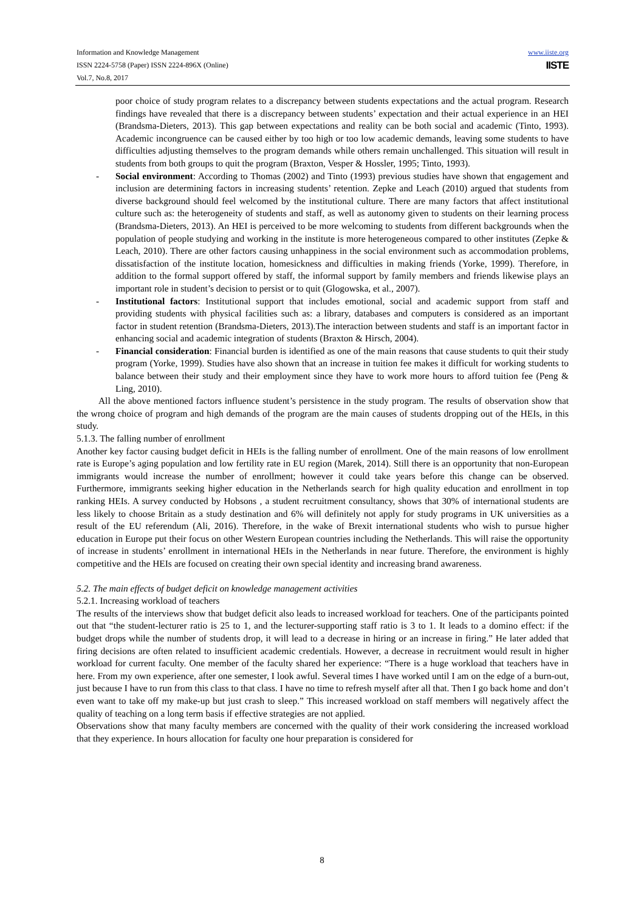www.iiste.org
IISTE
Information and Knowledge Management
ISSN 2224-5758 (Paper) ISSN 2224-896X (Online)
Vol.7, No.8, 2017
poor choice of study program relates to a discrepancy between students expectations and the actual program. Research findings have revealed that there is a discrepancy between students’ expectation and their actual experience in an HEI (Brandsma-Dieters, 2013). This gap between expectations and reality can be both social and academic (Tinto, 1993). Academic incongruence can be caused either by too high or too low academic demands, leaving some students to have difficulties adjusting themselves to the program demands while others remain unchallenged. This situation will result in students from both groups to quit the program (Braxton, Vesper & Hossler, 1995; Tinto, 1993).
- Social environment: According to Thomas (2002) and Tinto (1993) previous studies have shown that engagement and inclusion are determining factors in increasing students’ retention. Zepke and Leach (2010) argued that students from diverse background should feel welcomed by the institutional culture. There are many factors that affect institutional culture such as: the heterogeneity of students and staff, as well as autonomy given to students on their learning process (Brandsma-Dieters, 2013). An HEI is perceived to be more welcoming to students from different backgrounds when the population of people studying and working in the institute is more heterogeneous compared to other institutes (Zepke & Leach, 2010). There are other factors causing unhappiness in the social environment such as accommodation problems, dissatisfaction of the institute location, homesickness and difficulties in making friends (Yorke, 1999). Therefore, in addition to the formal support offered by staff, the informal support by family members and friends likewise plays an important role in student’s decision to persist or to quit (Glogowska, et al., 2007).
- Institutional factors: Institutional support that includes emotional, social and academic support from staff and providing students with physical facilities such as: a library, databases and computers is considered as an important factor in student retention (Brandsma-Dieters, 2013).The interaction between students and staff is an important factor in enhancing social and academic integration of students (Braxton & Hirsch, 2004).
- Financial consideration: Financial burden is identified as one of the main reasons that cause students to quit their study program (Yorke, 1999). Studies have also shown that an increase in tuition fee makes it difficult for working students to balance between their study and their employment since they have to work more hours to afford tuition fee (Peng & Ling, 2010).
All the above mentioned factors influence student’s persistence in the study program. The results of observation show that the wrong choice of program and high demands of the program are the main causes of students dropping out of the HEIs, in this study.
5.1.3. The falling number of enrollment
Another key factor causing budget deficit in HEIs is the falling number of enrollment. One of the main reasons of low enrollment rate is Europe’s aging population and low fertility rate in EU region (Marek, 2014). Still there is an opportunity that non-European immigrants would increase the number of enrollment; however it could take years before this change can be observed. Furthermore, immigrants seeking higher education in the Netherlands search for high quality education and enrollment in top ranking HEIs. A survey conducted by Hobsons , a student recruitment consultancy, shows that 30% of international students are less likely to choose Britain as a study destination and 6% will definitely not apply for study programs in UK universities as a result of the EU referendum (Ali, 2016). Therefore, in the wake of Brexit international students who wish to pursue higher education in Europe put their focus on other Western European countries including the Netherlands. This will raise the opportunity of increase in students’ enrollment in international HEIs in the Netherlands in near future. Therefore, the environment is highly competitive and the HEIs are focused on creating their own special identity and increasing brand awareness.
5.2. The main effects of budget deficit on knowledge management activities
5.2.1. Increasing workload of teachers
The results of the interviews show that budget deficit also leads to increased workload for teachers. One of the participants pointed out that “the student-lecturer ratio is 25 to 1, and the lecturer-supporting staff ratio is 3 to 1. It leads to a domino effect: if the budget drops while the number of students drop, it will lead to a decrease in hiring or an increase in firing.” He later added that firing decisions are often related to insufficient academic credentials. However, a decrease in recruitment would result in higher workload for current faculty. One member of the faculty shared her experience: “There is a huge workload that teachers have in here. From my own experience, after one semester, I look awful. Several times I have worked until I am on the edge of a burn-out, just because I have to run from this class to that class. I have no time to refresh myself after all that. Then I go back home and don’t even want to take off my make-up but just crash to sleep.” This increased workload on staff members will negatively affect the quality of teaching on a long term basis if effective strategies are not applied.
Observations show that many faculty members are concerned with the quality of their work considering the increased workload that they experience. In hours allocation for faculty one hour preparation is considered for
8